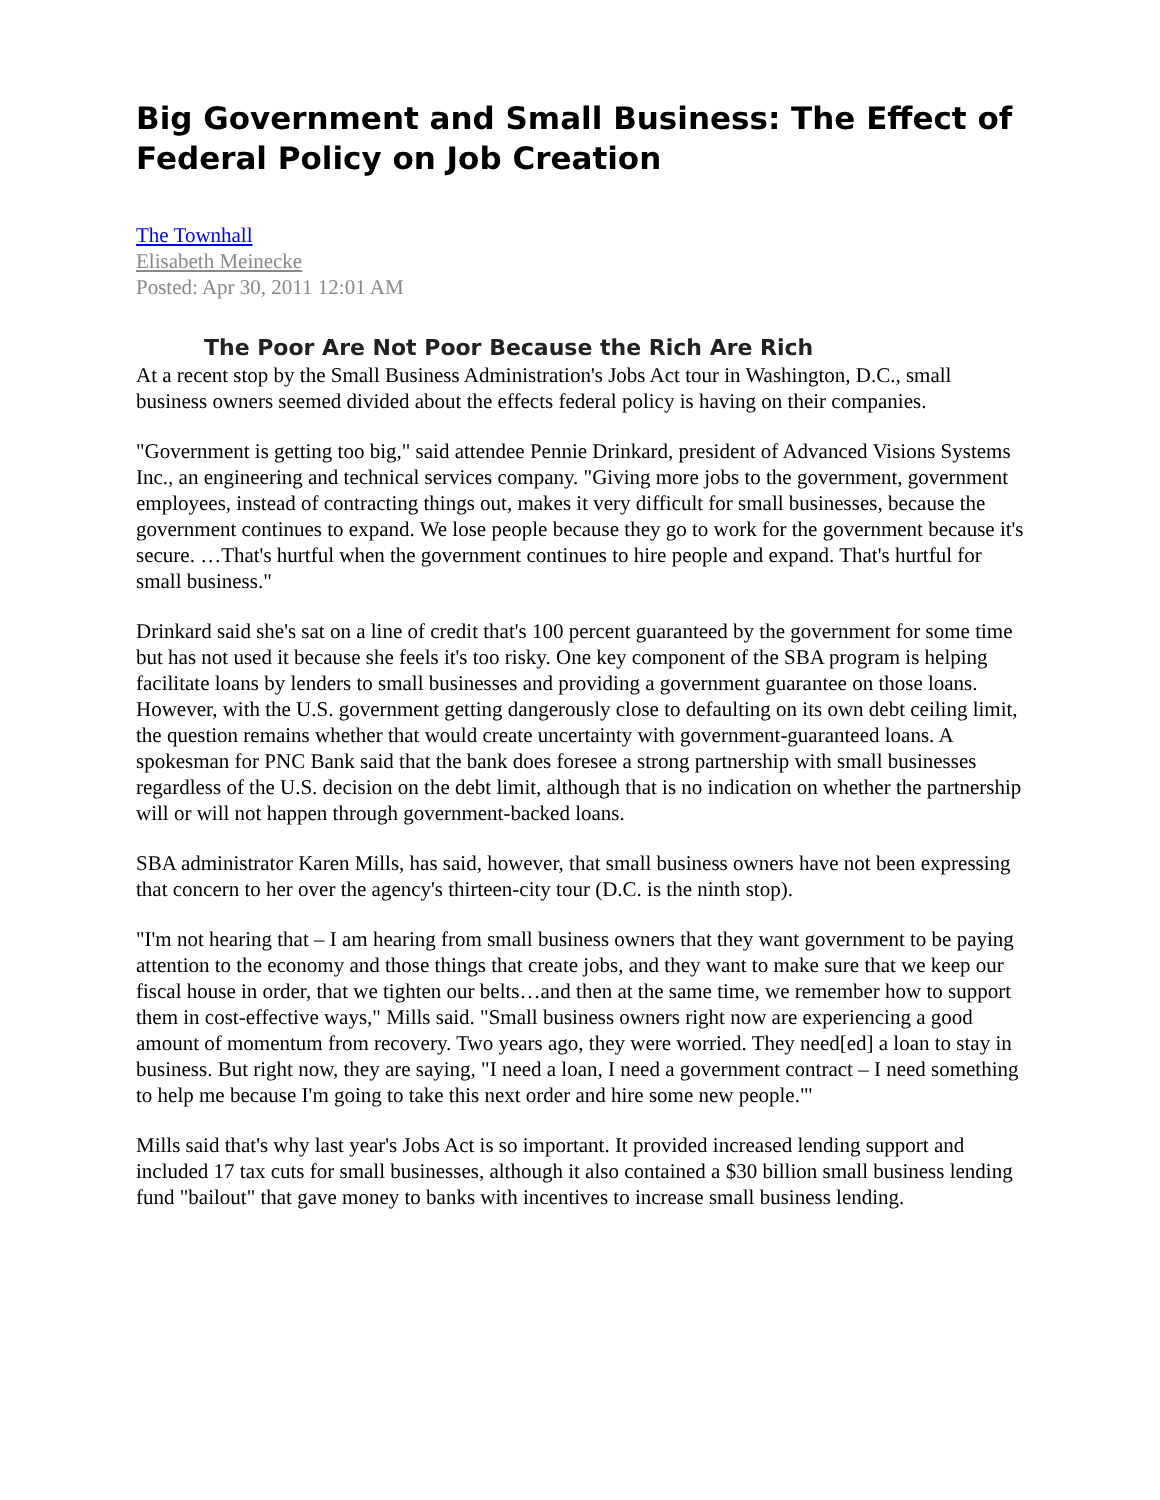Big Government and Small Business: The Effect of Federal Policy on Job Creation
The Townhall
Elisabeth Meinecke
Posted: Apr 30, 2011 12:01 AM
The Poor Are Not Poor Because the Rich Are Rich
At a recent stop by the Small Business Administration's Jobs Act tour in Washington, D.C., small business owners seemed divided about the effects federal policy is having on their companies.
"Government is getting too big," said attendee Pennie Drinkard, president of Advanced Visions Systems Inc., an engineering and technical services company. "Giving more jobs to the government, government employees, instead of contracting things out, makes it very difficult for small businesses, because the government continues to expand. We lose people because they go to work for the government because it's secure. …That's hurtful when the government continues to hire people and expand. That's hurtful for small business."
Drinkard said she's sat on a line of credit that's 100 percent guaranteed by the government for some time but has not used it because she feels it's too risky. One key component of the SBA program is helping facilitate loans by lenders to small businesses and providing a government guarantee on those loans. However, with the U.S. government getting dangerously close to defaulting on its own debt ceiling limit, the question remains whether that would create uncertainty with government-guaranteed loans. A spokesman for PNC Bank said that the bank does foresee a strong partnership with small businesses regardless of the U.S. decision on the debt limit, although that is no indication on whether the partnership will or will not happen through government-backed loans.
SBA administrator Karen Mills, has said, however, that small business owners have not been expressing that concern to her over the agency's thirteen-city tour (D.C. is the ninth stop).
"I'm not hearing that – I am hearing from small business owners that they want government to be paying attention to the economy and those things that create jobs, and they want to make sure that we keep our fiscal house in order, that we tighten our belts…and then at the same time, we remember how to support them in cost-effective ways," Mills said. "Small business owners right now are experiencing a good amount of momentum from recovery. Two years ago, they were worried. They need[ed] a loan to stay in business. But right now, they are saying, "I need a loan, I need a government contract – I need something to help me because I'm going to take this next order and hire some new people."'
Mills said that's why last year's Jobs Act is so important. It provided increased lending support and included 17 tax cuts for small businesses, although it also contained a $30 billion small business lending fund "bailout" that gave money to banks with incentives to increase small business lending.